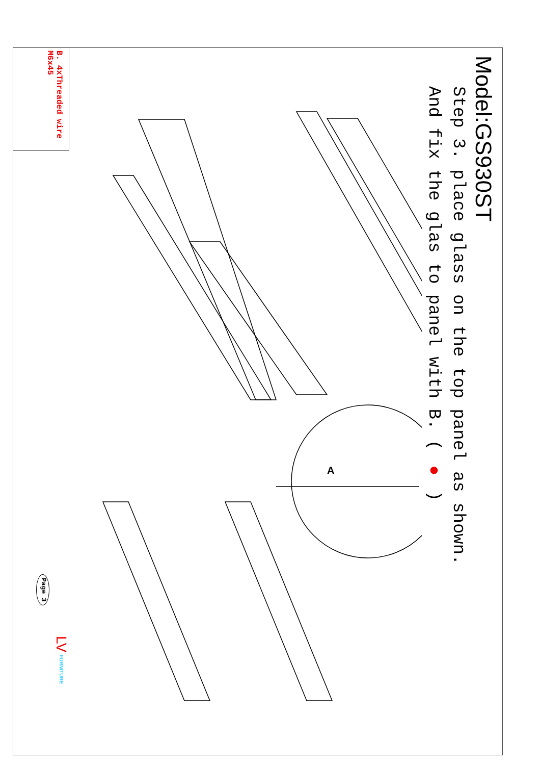Model:GS930ST
Step 3. place glass on the top panel as shown.
And fix the glas to panel with B. ( ● )
A
B. 4xThreaded wire
M6x45
Page 3
LV FURNITURE